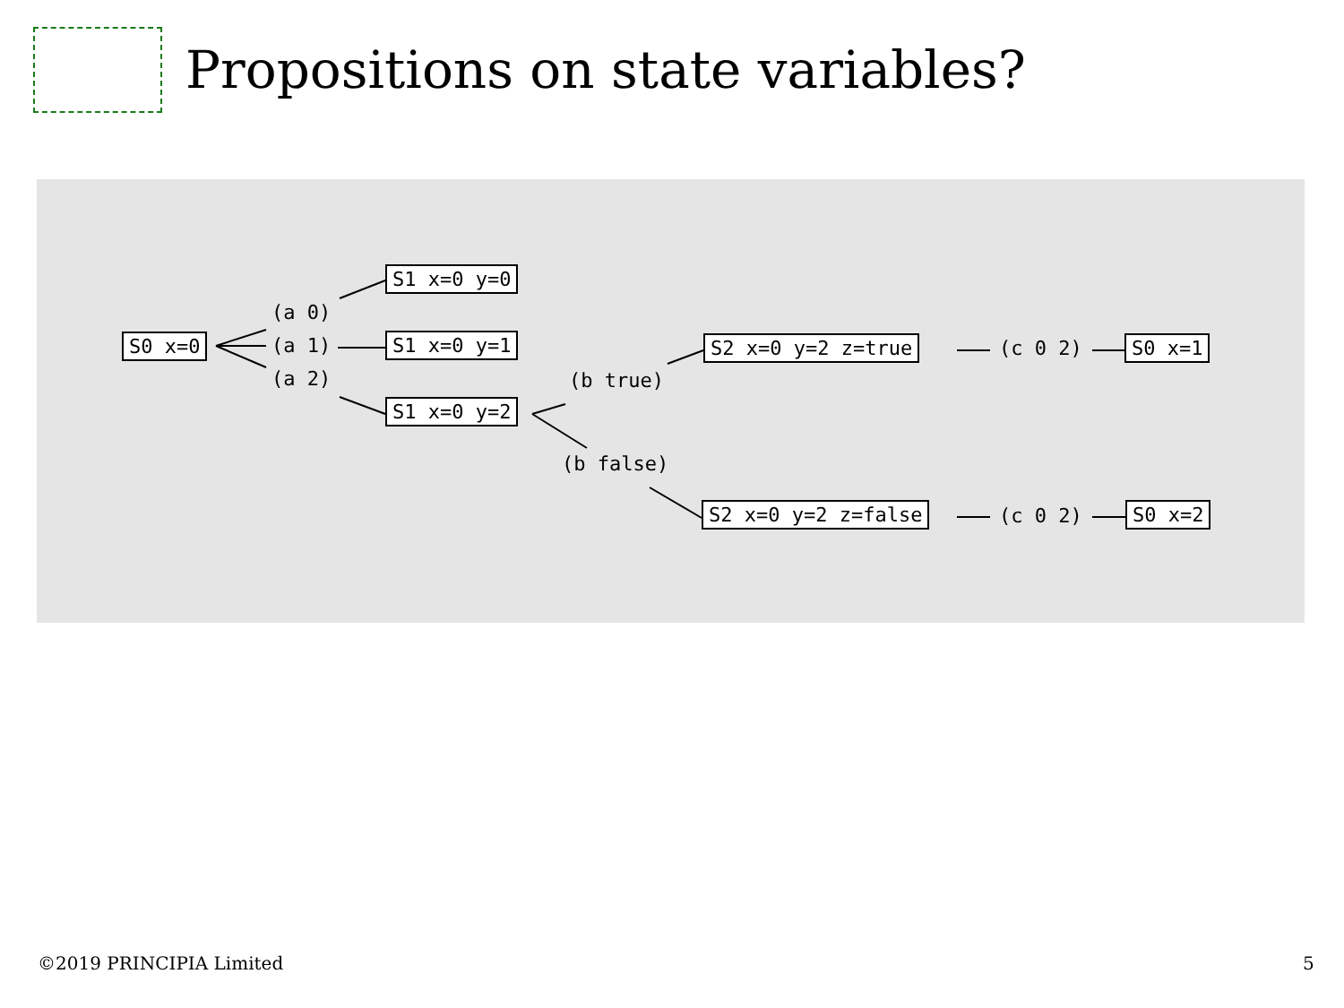Propositions on state variables?
S0 x=0
(a 0)
(a 1)
(a 2)
S1 x=0 y=0
S1 x=0 y=1
S1 x=0 y=2
(b true)
(b false)
S2 x=0 y=2 z=true (c 0 2) S0 x=1
S2 x=0 y=2 z=false (c 0 2) S0 x=2
©2019 PRINCIPIA Limited 5